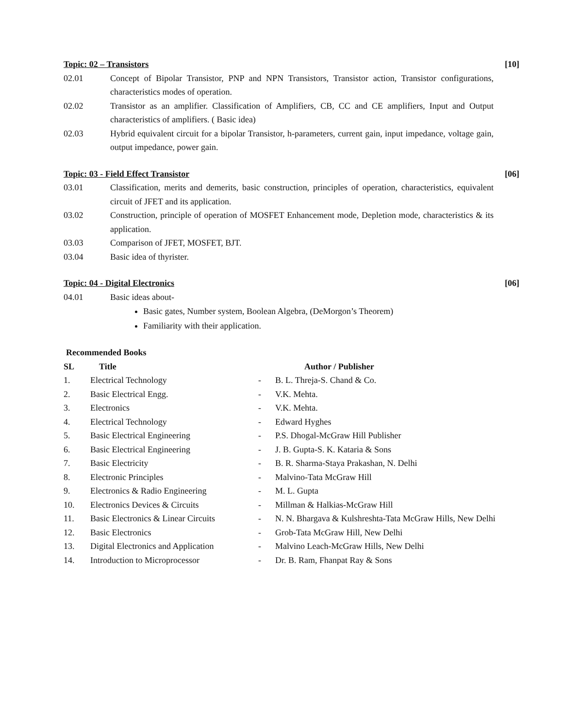Topic: 02 – Transistors [10]
02.01 Concept of Bipolar Transistor, PNP and NPN Transistors, Transistor action, Transistor configurations, characteristics modes of operation.
02.02 Transistor as an amplifier. Classification of Amplifiers, CB, CC and CE amplifiers, Input and Output characteristics of amplifiers. ( Basic idea)
02.03 Hybrid equivalent circuit for a bipolar Transistor, h-parameters, current gain, input impedance, voltage gain, output impedance, power gain.
Topic: 03 - Field Effect Transistor [06]
03.01 Classification, merits and demerits, basic construction, principles of operation, characteristics, equivalent circuit of JFET and its application.
03.02 Construction, principle of operation of MOSFET Enhancement mode, Depletion mode, characteristics & its application.
03.03 Comparison of JFET, MOSFET, BJT.
03.04 Basic idea of thyrister.
Topic: 04 - Digital Electronics [06]
04.01 Basic ideas about-
Basic gates, Number system, Boolean Algebra, (DeMorgon’s Theorem)
Familiarity with their application.
Recommended Books
| SL | Title | | Author / Publisher |
| --- | --- | --- | --- |
| 1. | Electrical Technology | - | B. L. Threja-S. Chand & Co. |
| 2. | Basic Electrical Engg. | - | V.K. Mehta. |
| 3. | Electronics | - | V.K. Mehta. |
| 4. | Electrical Technology | - | Edward Hyghes |
| 5. | Basic Electrical Engineering | - | P.S. Dhogal-McGraw Hill Publisher |
| 6. | Basic Electrical Engineering | - | J. B. Gupta-S. K. Kataria & Sons |
| 7. | Basic Electricity | - | B. R. Sharma-Staya Prakashan, N. Delhi |
| 8. | Electronic Principles | - | Malvino-Tata McGraw Hill |
| 9. | Electronics & Radio Engineering | - | M. L. Gupta |
| 10. | Electronics Devices & Circuits | - | Millman & Halkias-McGraw Hill |
| 11. | Basic Electronics & Linear Circuits | - | N. N. Bhargava & Kulshreshta-Tata McGraw Hills, New Delhi |
| 12. | Basic Electronics | - | Grob-Tata McGraw Hill, New Delhi |
| 13. | Digital Electronics and Application | - | Malvino Leach-McGraw Hills, New Delhi |
| 14. | Introduction to Microprocessor | - | Dr. B. Ram, Fhanpat Ray & Sons |